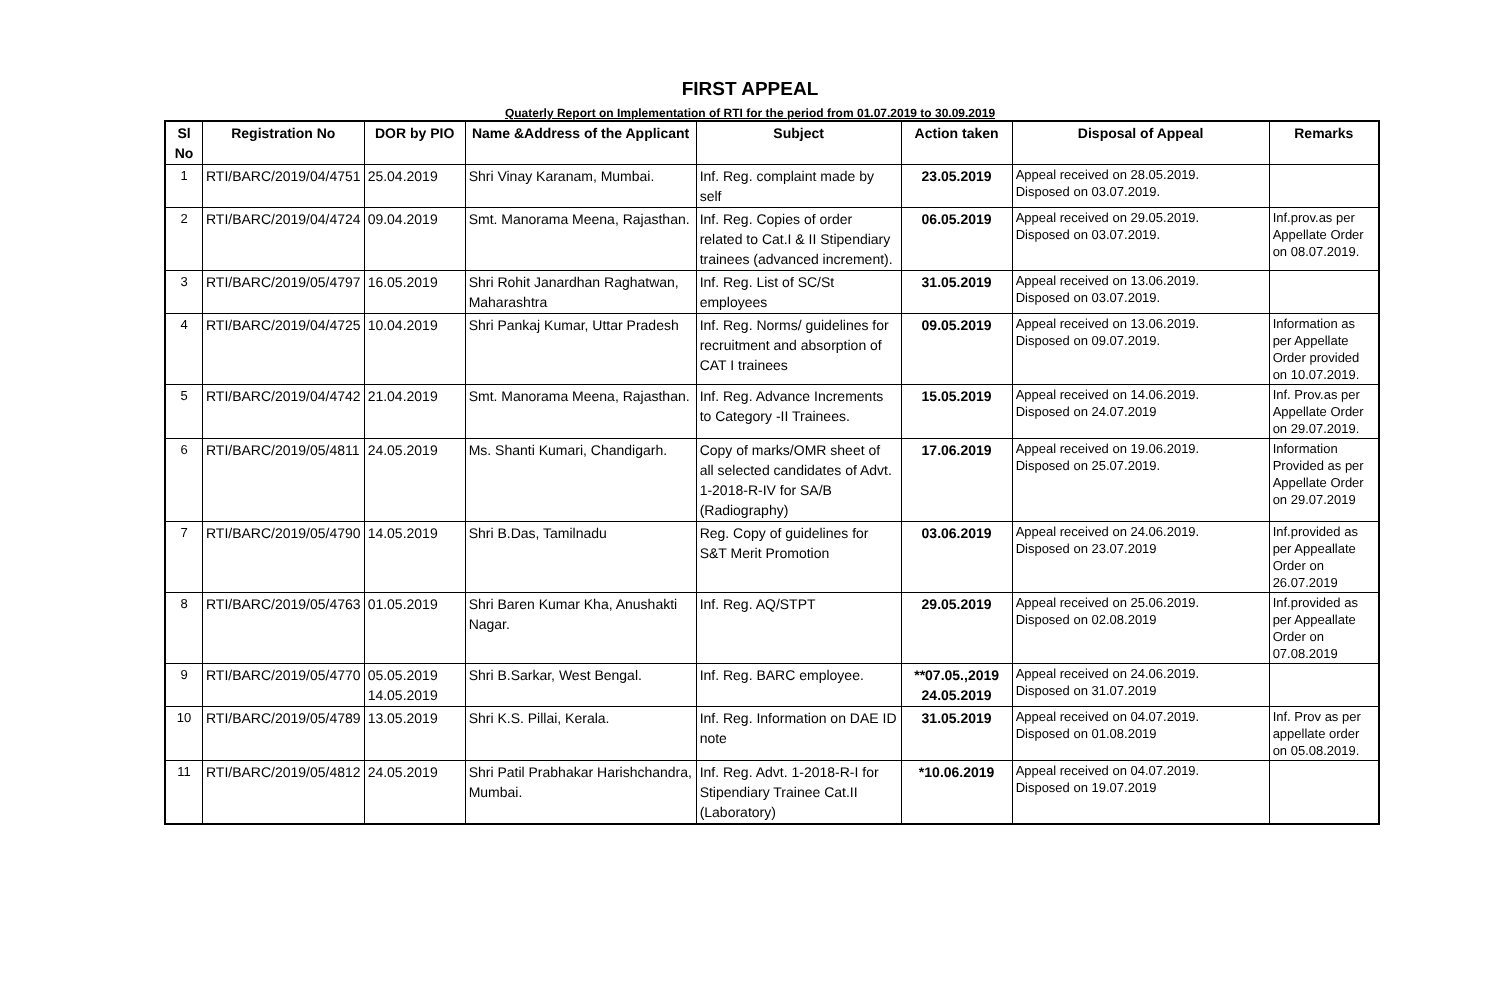FIRST APPEAL
Quaterly Report on Implementation of RTI for the period from 01.07.2019 to 30.09.2019
| Sl No | Registration No | DOR by PIO | Name &Address of the Applicant | Subject | Action taken | Disposal of Appeal | Remarks |
| --- | --- | --- | --- | --- | --- | --- | --- |
| 1 | RTI/BARC/2019/04/4751 | 25.04.2019 | Shri Vinay Karanam, Mumbai. | Inf. Reg. complaint made by self | 23.05.2019 | Appeal received on 28.05.2019. Disposed on 03.07.2019. | |
| 2 | RTI/BARC/2019/04/4724 | 09.04.2019 | Smt. Manorama Meena, Rajasthan. | Inf. Reg. Copies of order related to Cat.I & II Stipendiary trainees (advanced increment). | 06.05.2019 | Appeal received on 29.05.2019. Disposed on 03.07.2019. | Inf.prov.as per Appellate Order on 08.07.2019. |
| 3 | RTI/BARC/2019/05/4797 | 16.05.2019 | Shri Rohit Janardhan Raghatwan, Maharashtra | Inf. Reg. List of SC/St employees | 31.05.2019 | Appeal received on 13.06.2019. Disposed on 03.07.2019. | |
| 4 | RTI/BARC/2019/04/4725 | 10.04.2019 | Shri Pankaj Kumar, Uttar Pradesh | Inf. Reg. Norms/ guidelines for recruitment and absorption of CAT I trainees | 09.05.2019 | Appeal received on 13.06.2019. Disposed on 09.07.2019. | Information as per Appellate Order provided on 10.07.2019. |
| 5 | RTI/BARC/2019/04/4742 | 21.04.2019 | Smt. Manorama Meena, Rajasthan. | Inf. Reg. Advance Increments to Category -II Trainees. | 15.05.2019 | Appeal received on 14.06.2019. Disposed on 24.07.2019 | Inf. Prov.as per Appellate Order on 29.07.2019. |
| 6 | RTI/BARC/2019/05/4811 | 24.05.2019 | Ms. Shanti Kumari, Chandigarh. | Copy of marks/OMR sheet of all selected candidates of Advt. 1-2018-R-IV for SA/B (Radiography) | 17.06.2019 | Appeal received on 19.06.2019. Disposed on 25.07.2019. | Information Provided as per Appellate Order on 29.07.2019 |
| 7 | RTI/BARC/2019/05/4790 | 14.05.2019 | Shri B.Das, Tamilnadu | Reg. Copy of guidelines for S&T Merit Promotion | 03.06.2019 | Appeal received on 24.06.2019. Disposed on 23.07.2019 | Inf.provided as per Appeallate Order on 26.07.2019 |
| 8 | RTI/BARC/2019/05/4763 | 01.05.2019 | Shri Baren Kumar Kha, Anushakti Nagar. | Inf. Reg. AQ/STPT | 29.05.2019 | Appeal received on 25.06.2019. Disposed on 02.08.2019 | Inf.provided as per Appeallate Order on 07.08.2019 |
| 9 | RTI/BARC/2019/05/4770 | 05.05.2019 14.05.2019 | Shri B.Sarkar, West Bengal. | Inf. Reg. BARC employee. | **07.05.,2019 24.05.2019 | Appeal received on 24.06.2019. Disposed on 31.07.2019 | |
| 10 | RTI/BARC/2019/05/4789 | 13.05.2019 | Shri K.S. Pillai, Kerala. | Inf. Reg. Information on DAE ID note | 31.05.2019 | Appeal received on 04.07.2019. Disposed on 01.08.2019 | Inf. Prov as per appellate order on 05.08.2019. |
| 11 | RTI/BARC/2019/05/4812 | 24.05.2019 | Shri Patil Prabhakar Harishchandra, Mumbai. | Inf. Reg. Advt. 1-2018-R-I for Stipendiary Trainee Cat.II (Laboratory) | *10.06.2019 | Appeal received on 04.07.2019. Disposed on 19.07.2019 | |